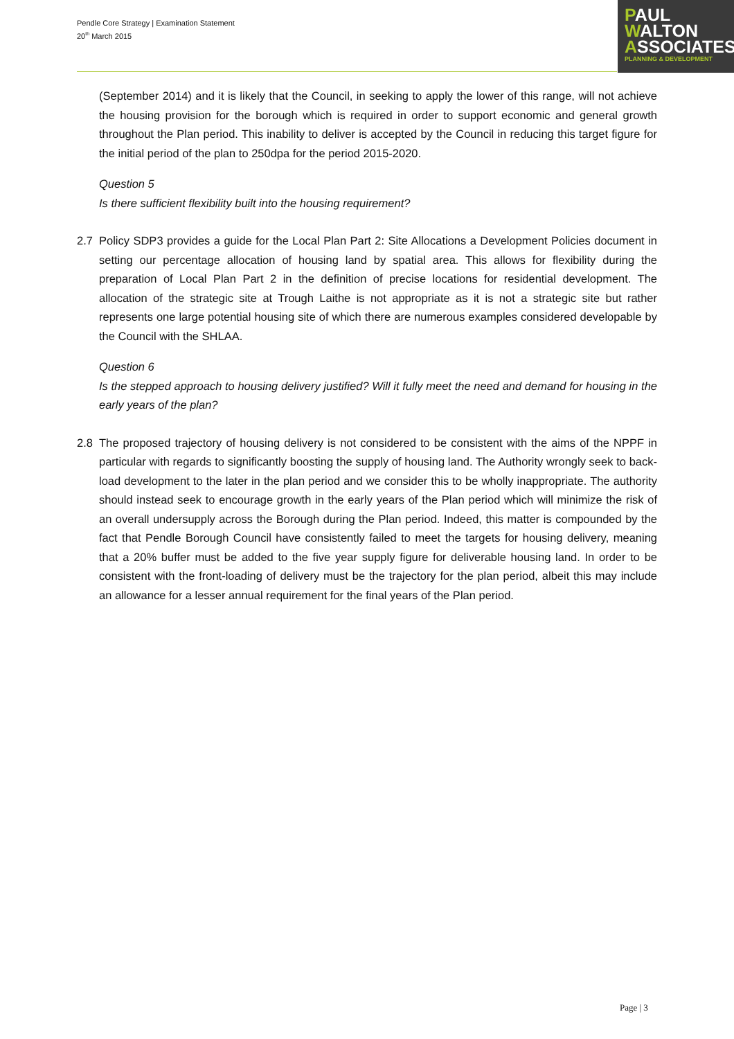Pendle Core Strategy | Examination Statement
20<sup>th</sup> March 2015
PAUL
WALTON
ASSOCIATES
PLANNING & DEVELOPMENT
(September 2014) and it is likely that the Council, in seeking to apply the lower of this range, will not achieve the housing provision for the borough which is required in order to support economic and general growth throughout the Plan period. This inability to deliver is accepted by the Council in reducing this target figure for the initial period of the plan to 250dpa for the period 2015-2020.
Question 5
Is there sufficient flexibility built into the housing requirement?
2.7 Policy SDP3 provides a guide for the Local Plan Part 2: Site Allocations a Development Policies document in setting our percentage allocation of housing land by spatial area. This allows for flexibility during the preparation of Local Plan Part 2 in the definition of precise locations for residential development. The allocation of the strategic site at Trough Laithe is not appropriate as it is not a strategic site but rather represents one large potential housing site of which there are numerous examples considered developable by the Council with the SHLAA.
Question 6
Is the stepped approach to housing delivery justified? Will it fully meet the need and demand for housing in the early years of the plan?
2.8 The proposed trajectory of housing delivery is not considered to be consistent with the aims of the NPPF in particular with regards to significantly boosting the supply of housing land. The Authority wrongly seek to back-load development to the later in the plan period and we consider this to be wholly inappropriate. The authority should instead seek to encourage growth in the early years of the Plan period which will minimize the risk of an overall undersupply across the Borough during the Plan period. Indeed, this matter is compounded by the fact that Pendle Borough Council have consistently failed to meet the targets for housing delivery, meaning that a 20% buffer must be added to the five year supply figure for deliverable housing land. In order to be consistent with the front-loading of delivery must be the trajectory for the plan period, albeit this may include an allowance for a lesser annual requirement for the final years of the Plan period.
Page | 3